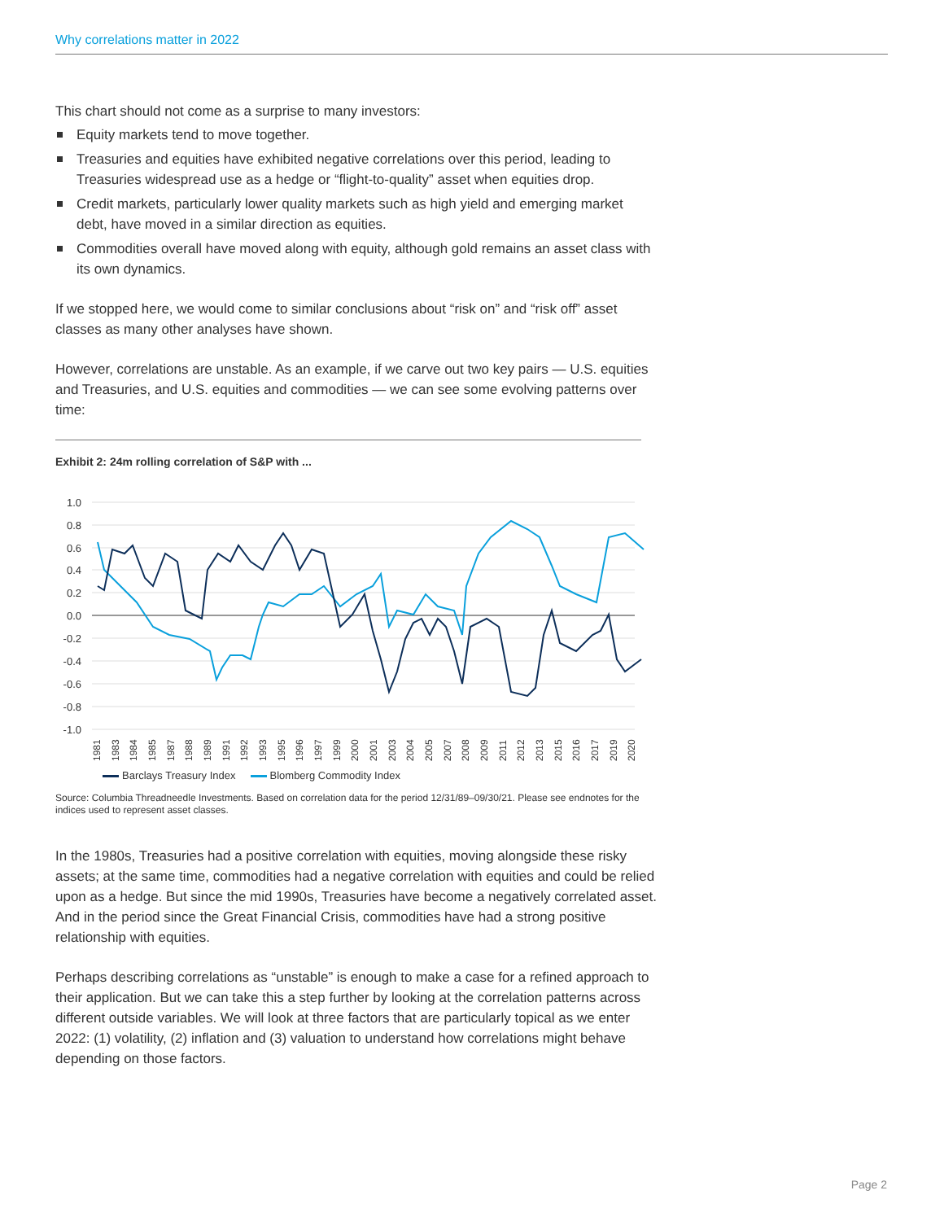Why correlations matter in 2022
This chart should not come as a surprise to many investors:
Equity markets tend to move together.
Treasuries and equities have exhibited negative correlations over this period, leading to Treasuries widespread use as a hedge or “flight-to-quality” asset when equities drop.
Credit markets, particularly lower quality markets such as high yield and emerging market debt, have moved in a similar direction as equities.
Commodities overall have moved along with equity, although gold remains an asset class with its own dynamics.
If we stopped here, we would come to similar conclusions about “risk on” and “risk off” asset classes as many other analyses have shown.
However, correlations are unstable. As an example, if we carve out two key pairs — U.S. equities and Treasuries, and U.S. equities and commodities — we can see some evolving patterns over time:
Exhibit 2: 24m rolling correlation of S&P with ...
1.0
0.8
0.6
0.4
0.2
0.0
-0.2
-0.4
-0.6
-0.8
-1.0
1981
1983
1984
1985
1987
1988
1989
1991
1992
1993
1995
1996
1997
1999
2000
2001
2003
2004
2005
2007
2008
2009
2011
2012
2013
2015
2016
2017
2019
2020
Barclays Treasury Index Blomberg Commodity Index
Source: Columbia Threadneedle Investments. Based on correlation data for the period 12/31/89–09/30/21. Please see endnotes for the indices used to represent asset classes.
In the 1980s, Treasuries had a positive correlation with equities, moving alongside these risky assets; at the same time, commodities had a negative correlation with equities and could be relied upon as a hedge. But since the mid 1990s, Treasuries have become a negatively correlated asset. And in the period since the Great Financial Crisis, commodities have had a strong positive relationship with equities.
Perhaps describing correlations as “unstable” is enough to make a case for a refined approach to their application. But we can take this a step further by looking at the correlation patterns across different outside variables. We will look at three factors that are particularly topical as we enter 2022: (1) volatility, (2) inflation and (3) valuation to understand how correlations might behave depending on those factors.
Page 2